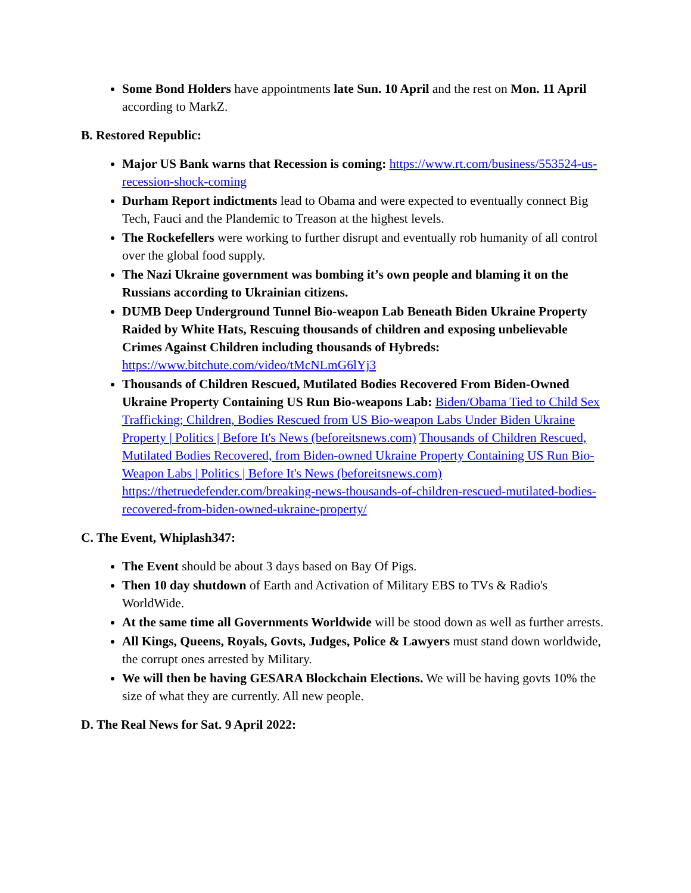Some Bond Holders have appointments late Sun. 10 April and the rest on Mon. 11 April according to MarkZ.
B. Restored Republic:
Major US Bank warns that Recession is coming: https://www.rt.com/business/553524-us-recession-shock-coming
Durham Report indictments lead to Obama and were expected to eventually connect Big Tech, Fauci and the Plandemic to Treason at the highest levels.
The Rockefellers were working to further disrupt and eventually rob humanity of all control over the global food supply.
The Nazi Ukraine government was bombing it’s own people and blaming it on the Russians according to Ukrainian citizens.
DUMB Deep Underground Tunnel Bio-weapon Lab Beneath Biden Ukraine Property Raided by White Hats, Rescuing thousands of children and exposing unbelievable Crimes Against Children including thousands of Hybreds: https://www.bitchute.com/video/tMcNLmG6lYj3
Thousands of Children Rescued, Mutilated Bodies Recovered From Biden-Owned Ukraine Property Containing US Run Bio-weapons Lab: Biden/Obama Tied to Child Sex Trafficking; Children, Bodies Rescued from US Bio-weapon Labs Under Biden Ukraine Property | Politics | Before It's News (beforeitsnews.com) Thousands of Children Rescued, Mutilated Bodies Recovered, from Biden-owned Ukraine Property Containing US Run Bio-Weapon Labs | Politics | Before It's News (beforeitsnews.com) https://thetruedefender.com/breaking-news-thousands-of-children-rescued-mutilated-bodies-recovered-from-biden-owned-ukraine-property/
C. The Event, Whiplash347:
The Event should be about 3 days based on Bay Of Pigs.
Then 10 day shutdown of Earth and Activation of Military EBS to TVs & Radio's WorldWide.
At the same time all Governments Worldwide will be stood down as well as further arrests.
All Kings, Queens, Royals, Govts, Judges, Police & Lawyers must stand down worldwide, the corrupt ones arrested by Military.
We will then be having GESARA Blockchain Elections. We will be having govts 10% the size of what they are currently. All new people.
D. The Real News for Sat. 9 April 2022: